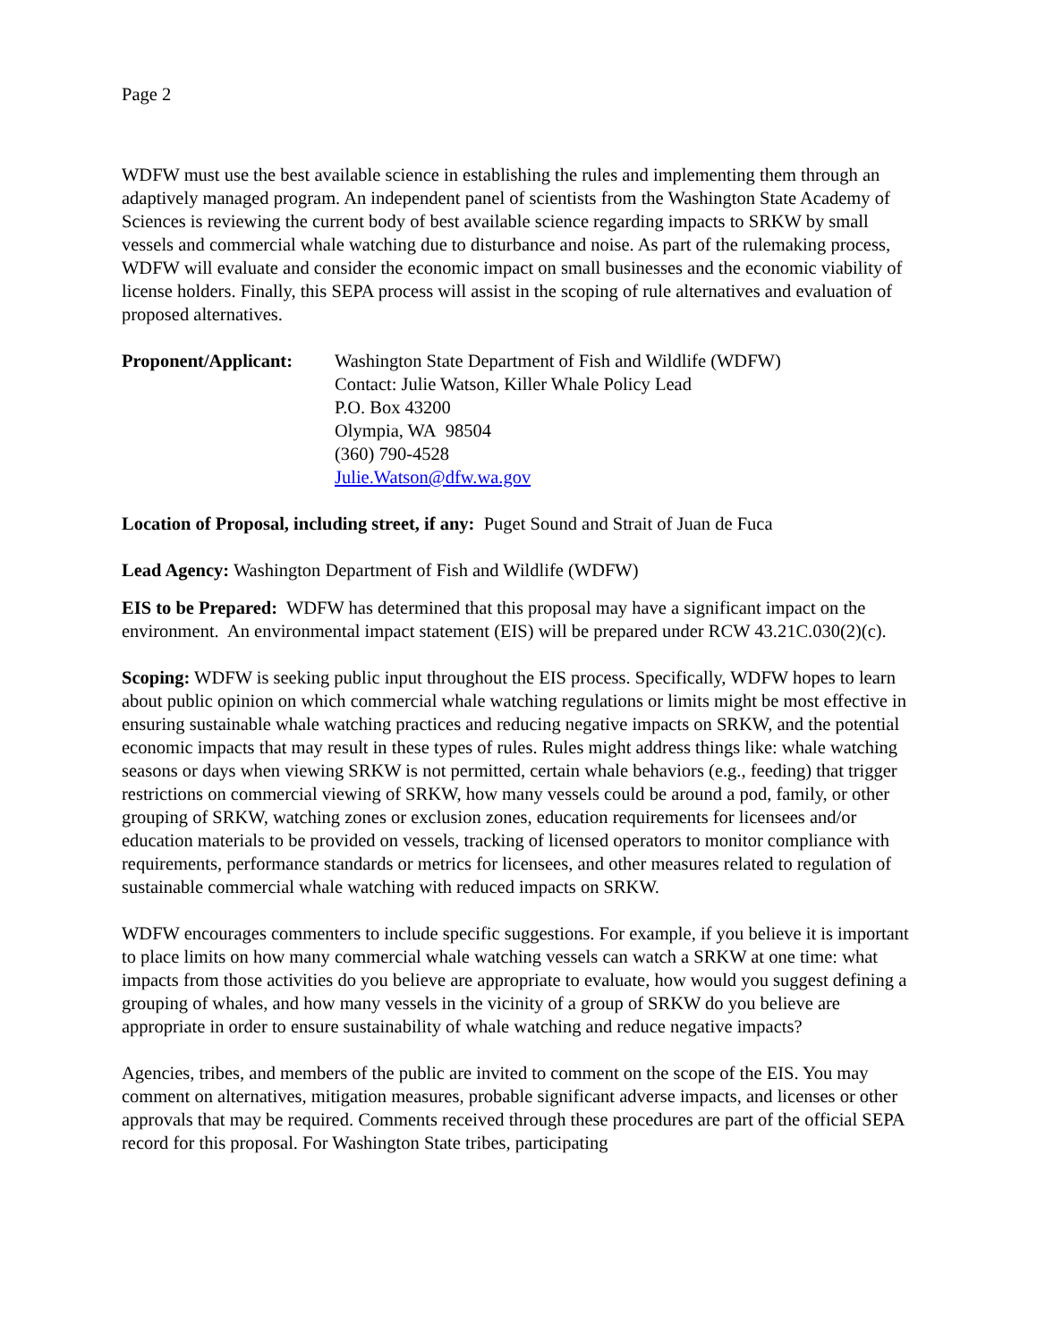Page 2
WDFW must use the best available science in establishing the rules and implementing them through an adaptively managed program. An independent panel of scientists from the Washington State Academy of Sciences is reviewing the current body of best available science regarding impacts to SRKW by small vessels and commercial whale watching due to disturbance and noise. As part of the rulemaking process, WDFW will evaluate and consider the economic impact on small businesses and the economic viability of license holders. Finally, this SEPA process will assist in the scoping of rule alternatives and evaluation of proposed alternatives.
Proponent/Applicant:
Washington State Department of Fish and Wildlife (WDFW)
Contact: Julie Watson, Killer Whale Policy Lead
P.O. Box 43200
Olympia, WA 98504
(360) 790-4528
Julie.Watson@dfw.wa.gov
Location of Proposal, including street, if any: Puget Sound and Strait of Juan de Fuca
Lead Agency: Washington Department of Fish and Wildlife (WDFW)
EIS to be Prepared: WDFW has determined that this proposal may have a significant impact on the environment. An environmental impact statement (EIS) will be prepared under RCW 43.21C.030(2)(c).
Scoping: WDFW is seeking public input throughout the EIS process. Specifically, WDFW hopes to learn about public opinion on which commercial whale watching regulations or limits might be most effective in ensuring sustainable whale watching practices and reducing negative impacts on SRKW, and the potential economic impacts that may result in these types of rules. Rules might address things like: whale watching seasons or days when viewing SRKW is not permitted, certain whale behaviors (e.g., feeding) that trigger restrictions on commercial viewing of SRKW, how many vessels could be around a pod, family, or other grouping of SRKW, watching zones or exclusion zones, education requirements for licensees and/or education materials to be provided on vessels, tracking of licensed operators to monitor compliance with requirements, performance standards or metrics for licensees, and other measures related to regulation of sustainable commercial whale watching with reduced impacts on SRKW.
WDFW encourages commenters to include specific suggestions. For example, if you believe it is important to place limits on how many commercial whale watching vessels can watch a SRKW at one time: what impacts from those activities do you believe are appropriate to evaluate, how would you suggest defining a grouping of whales, and how many vessels in the vicinity of a group of SRKW do you believe are appropriate in order to ensure sustainability of whale watching and reduce negative impacts?
Agencies, tribes, and members of the public are invited to comment on the scope of the EIS. You may comment on alternatives, mitigation measures, probable significant adverse impacts, and licenses or other approvals that may be required. Comments received through these procedures are part of the official SEPA record for this proposal. For Washington State tribes, participating